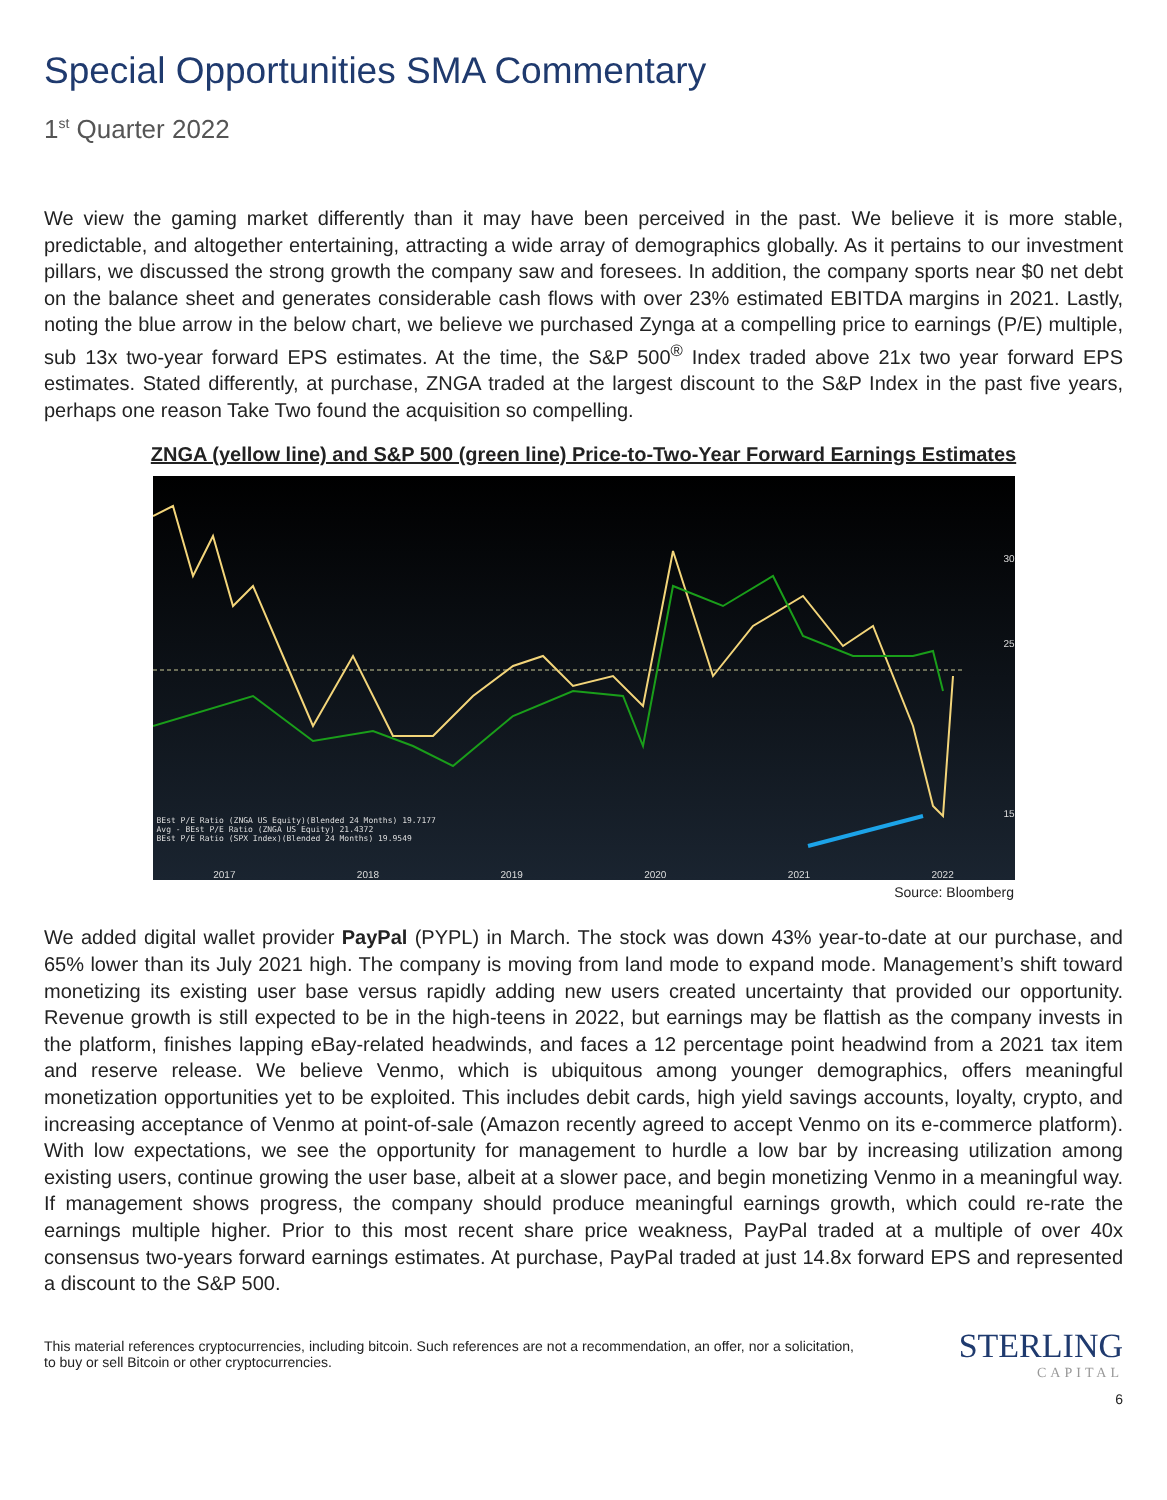Special Opportunities SMA Commentary
1<sup>st</sup> Quarter 2022
We view the gaming market differently than it may have been perceived in the past. We believe it is more stable, predictable, and altogether entertaining, attracting a wide array of demographics globally. As it pertains to our investment pillars, we discussed the strong growth the company saw and foresees. In addition, the company sports near $0 net debt on the balance sheet and generates considerable cash flows with over 23% estimated EBITDA margins in 2021. Lastly, noting the blue arrow in the below chart, we believe we purchased Zynga at a compelling price to earnings (P/E) multiple, sub 13x two-year forward EPS estimates. At the time, the S&P 500<sup>®</sup> Index traded above 21x two year forward EPS estimates. Stated differently, at purchase, ZNGA traded at the largest discount to the S&P Index in the past five years, perhaps one reason Take Two found the acquisition so compelling.
ZNGA (yellow line) and S&P 500 (green line) Price-to-Two-Year Forward Earnings Estimates
30
25
15
BEst P/E Ratio (ZNGA US Equity)(Blended 24 Months) 19.7177
Avg - BEst P/E Ratio (ZNGA US Equity) 21.4372
BEst P/E Ratio (SPX Index)(Blended 24 Months) 19.9549
2017 2018 2019 2020 2021 2022
Source: Bloomberg
We added digital wallet provider PayPal (PYPL) in March. The stock was down 43% year-to-date at our purchase, and 65% lower than its July 2021 high. The company is moving from land mode to expand mode. Management’s shift toward monetizing its existing user base versus rapidly adding new users created uncertainty that provided our opportunity. Revenue growth is still expected to be in the high-teens in 2022, but earnings may be flattish as the company invests in the platform, finishes lapping eBay-related headwinds, and faces a 12 percentage point headwind from a 2021 tax item and reserve release. We believe Venmo, which is ubiquitous among younger demographics, offers meaningful monetization opportunities yet to be exploited. This includes debit cards, high yield savings accounts, loyalty, crypto, and increasing acceptance of Venmo at point-of-sale (Amazon recently agreed to accept Venmo on its e-commerce platform). With low expectations, we see the opportunity for management to hurdle a low bar by increasing utilization among existing users, continue growing the user base, albeit at a slower pace, and begin monetizing Venmo in a meaningful way. If management shows progress, the company should produce meaningful earnings growth, which could re-rate the earnings multiple higher. Prior to this most recent share price weakness, PayPal traded at a multiple of over 40x consensus two-years forward earnings estimates. At purchase, PayPal traded at just 14.8x forward EPS and represented a discount to the S&P 500.
This material references cryptocurrencies, including bitcoin. Such references are not a recommendation, an offer, nor a solicitation, to buy or sell Bitcoin or other cryptocurrencies.
STERLING
CAPITAL
6